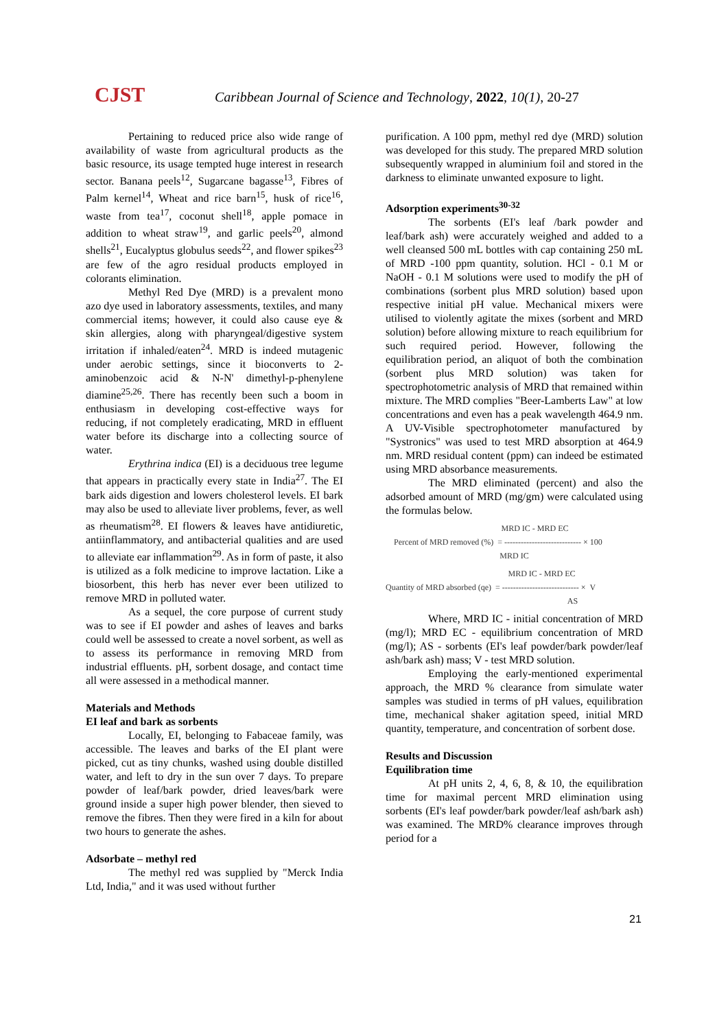CJST Caribbean Journal of Science and Technology, 2022, 10(1), 20-27
Pertaining to reduced price also wide range of availability of waste from agricultural products as the basic resource, its usage tempted huge interest in research sector. Banana peels<sup>12</sup>, Sugarcane bagasse<sup>13</sup>, Fibres of Palm kernel<sup>14</sup>, Wheat and rice barn<sup>15</sup>, husk of rice<sup>16</sup>, waste from tea<sup>17</sup>, coconut shell<sup>18</sup>, apple pomace in addition to wheat straw<sup>19</sup>, and garlic peels<sup>20</sup>, almond shells<sup>21</sup>, Eucalyptus globulus seeds<sup>22</sup>, and flower spikes<sup>23</sup> are few of the agro residual products employed in colorants elimination.
Methyl Red Dye (MRD) is a prevalent mono azo dye used in laboratory assessments, textiles, and many commercial items; however, it could also cause eye & skin allergies, along with pharyngeal/digestive system irritation if inhaled/eaten<sup>24</sup>. MRD is indeed mutagenic under aerobic settings, since it bioconverts to 2-aminobenzoic acid & N-N' dimethyl-p-phenylene diamine<sup>25,26</sup>. There has recently been such a boom in enthusiasm in developing cost-effective ways for reducing, if not completely eradicating, MRD in effluent water before its discharge into a collecting source of water.
Erythrina indica (EI) is a deciduous tree legume that appears in practically every state in India<sup>27</sup>. The EI bark aids digestion and lowers cholesterol levels. EI bark may also be used to alleviate liver problems, fever, as well as rheumatism<sup>28</sup>. EI flowers & leaves have antidiuretic, antiinflammatory, and antibacterial qualities and are used to alleviate ear inflammation<sup>29</sup>. As in form of paste, it also is utilized as a folk medicine to improve lactation. Like a biosorbent, this herb has never ever been utilized to remove MRD in polluted water.
As a sequel, the core purpose of current study was to see if EI powder and ashes of leaves and barks could well be assessed to create a novel sorbent, as well as to assess its performance in removing MRD from industrial effluents. pH, sorbent dosage, and contact time all were assessed in a methodical manner.
Materials and Methods
EI leaf and bark as sorbents
Locally, EI, belonging to Fabaceae family, was accessible. The leaves and barks of the EI plant were picked, cut as tiny chunks, washed using double distilled water, and left to dry in the sun over 7 days. To prepare powder of leaf/bark powder, dried leaves/bark were ground inside a super high power blender, then sieved to remove the fibres. Then they were fired in a kiln for about two hours to generate the ashes.
Adsorbate – methyl red
The methyl red was supplied by "Merck India Ltd, India," and it was used without further
purification. A 100 ppm, methyl red dye (MRD) solution was developed for this study. The prepared MRD solution subsequently wrapped in aluminium foil and stored in the darkness to eliminate unwanted exposure to light.
Adsorption experiments<sup>30-32</sup>
The sorbents (EI's leaf /bark powder and leaf/bark ash) were accurately weighed and added to a well cleansed 500 mL bottles with cap containing 250 mL of MRD -100 ppm quantity, solution. HCl - 0.1 M or NaOH - 0.1 M solutions were used to modify the pH of combinations (sorbent plus MRD solution) based upon respective initial pH value. Mechanical mixers were utilised to violently agitate the mixes (sorbent and MRD solution) before allowing mixture to reach equilibrium for such required period. However, following the equilibration period, an aliquot of both the combination (sorbent plus MRD solution) was taken for spectrophotometric analysis of MRD that remained within mixture. The MRD complies "Beer-Lamberts Law" at low concentrations and even has a peak wavelength 464.9 nm. A UV-Visible spectrophotometer manufactured by "Systronics" was used to test MRD absorption at 464.9 nm. MRD residual content (ppm) can indeed be estimated using MRD absorbance measurements.
The MRD eliminated (percent) and also the adsorbed amount of MRD (mg/gm) were calculated using the formulas below.
MRD IC - MRD EC
Percent of MRD removed (%) = ---------------------------- × 100
MRD IC
MRD IC - MRD EC
Quantity of MRD absorbed (qe) = ---------------------------- × V
AS
Where, MRD IC - initial concentration of MRD (mg/l); MRD EC - equilibrium concentration of MRD (mg/l); AS - sorbents (EI's leaf powder/bark powder/leaf ash/bark ash) mass; V - test MRD solution.
Employing the early-mentioned experimental approach, the MRD % clearance from simulate water samples was studied in terms of pH values, equilibration time, mechanical shaker agitation speed, initial MRD quantity, temperature, and concentration of sorbent dose.
Results and Discussion
Equilibration time
At pH units 2, 4, 6, 8, & 10, the equilibration time for maximal percent MRD elimination using sorbents (EI's leaf powder/bark powder/leaf ash/bark ash) was examined. The MRD% clearance improves through period for a
21